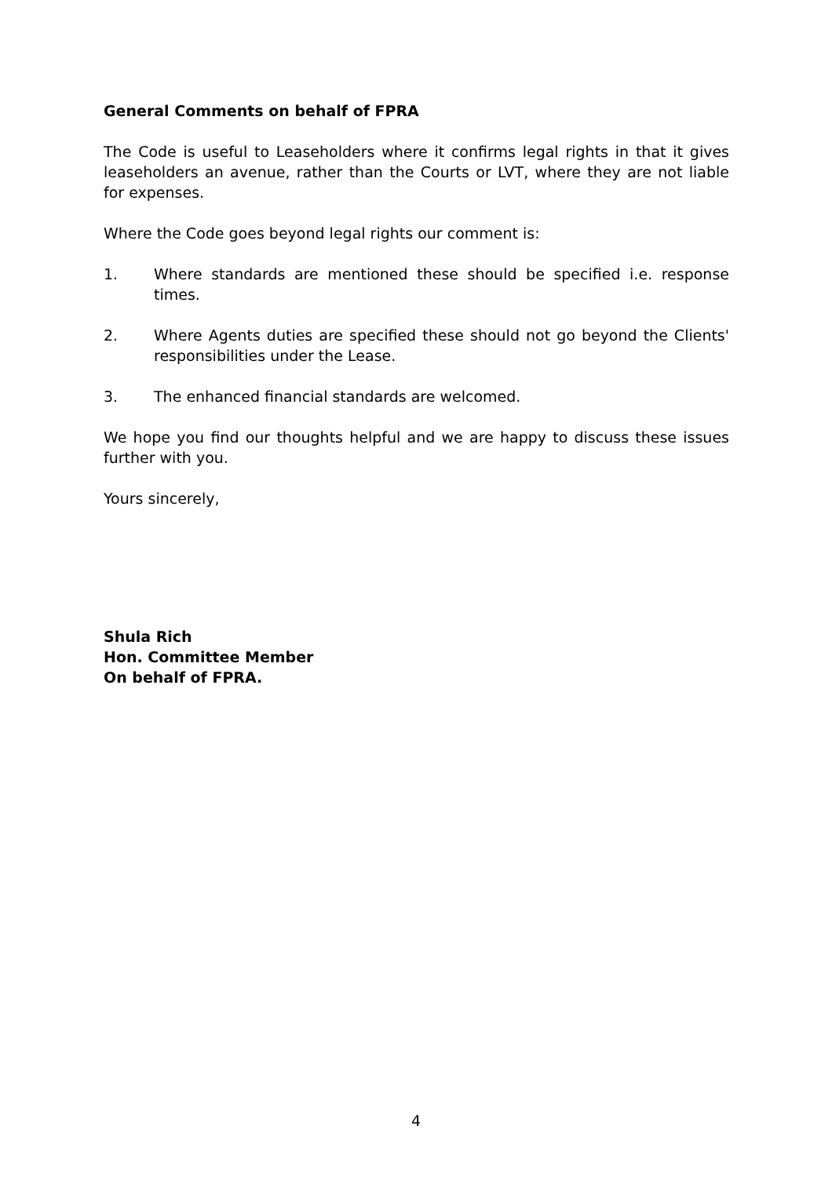General Comments on behalf of FPRA
The Code is useful to Leaseholders where it confirms legal rights in that it gives leaseholders an avenue, rather than the Courts or LVT, where they are not liable for expenses.
Where the Code goes beyond legal rights our comment is:
1. Where standards are mentioned these should be specified i.e. response times.
2. Where Agents duties are specified these should not go beyond the Clients' responsibilities under the Lease.
3. The enhanced financial standards are welcomed.
We hope you find our thoughts helpful and we are happy to discuss these issues further with you.
Yours sincerely,
Shula Rich
Hon. Committee Member
On behalf of FPRA.
4